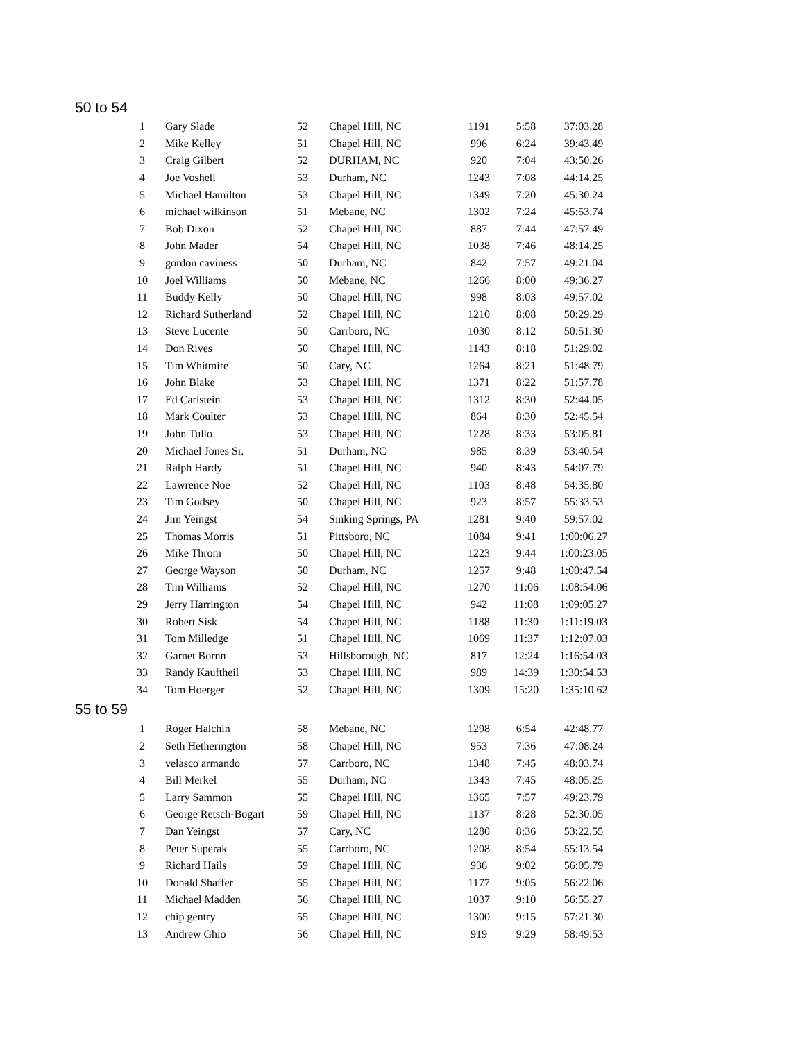50 to 54
| 1 | Gary Slade | 52 | Chapel Hill, NC | 1191 | 5:58 | 37:03.28 |
| 2 | Mike Kelley | 51 | Chapel Hill, NC | 996 | 6:24 | 39:43.49 |
| 3 | Craig Gilbert | 52 | DURHAM, NC | 920 | 7:04 | 43:50.26 |
| 4 | Joe Voshell | 53 | Durham, NC | 1243 | 7:08 | 44:14.25 |
| 5 | Michael Hamilton | 53 | Chapel Hill, NC | 1349 | 7:20 | 45:30.24 |
| 6 | michael wilkinson | 51 | Mebane, NC | 1302 | 7:24 | 45:53.74 |
| 7 | Bob Dixon | 52 | Chapel Hill, NC | 887 | 7:44 | 47:57.49 |
| 8 | John Mader | 54 | Chapel Hill, NC | 1038 | 7:46 | 48:14.25 |
| 9 | gordon caviness | 50 | Durham, NC | 842 | 7:57 | 49:21.04 |
| 10 | Joel Williams | 50 | Mebane, NC | 1266 | 8:00 | 49:36.27 |
| 11 | Buddy Kelly | 50 | Chapel Hill, NC | 998 | 8:03 | 49:57.02 |
| 12 | Richard Sutherland | 52 | Chapel Hill, NC | 1210 | 8:08 | 50:29.29 |
| 13 | Steve Lucente | 50 | Carrboro, NC | 1030 | 8:12 | 50:51.30 |
| 14 | Don Rives | 50 | Chapel Hill, NC | 1143 | 8:18 | 51:29.02 |
| 15 | Tim Whitmire | 50 | Cary, NC | 1264 | 8:21 | 51:48.79 |
| 16 | John Blake | 53 | Chapel Hill, NC | 1371 | 8:22 | 51:57.78 |
| 17 | Ed Carlstein | 53 | Chapel Hill, NC | 1312 | 8:30 | 52:44.05 |
| 18 | Mark Coulter | 53 | Chapel Hill, NC | 864 | 8:30 | 52:45.54 |
| 19 | John Tullo | 53 | Chapel Hill, NC | 1228 | 8:33 | 53:05.81 |
| 20 | Michael Jones Sr. | 51 | Durham, NC | 985 | 8:39 | 53:40.54 |
| 21 | Ralph Hardy | 51 | Chapel Hill, NC | 940 | 8:43 | 54:07.79 |
| 22 | Lawrence Noe | 52 | Chapel Hill, NC | 1103 | 8:48 | 54:35.80 |
| 23 | Tim Godsey | 50 | Chapel Hill, NC | 923 | 8:57 | 55:33.53 |
| 24 | Jim Yeingst | 54 | Sinking Springs, PA | 1281 | 9:40 | 59:57.02 |
| 25 | Thomas Morris | 51 | Pittsboro, NC | 1084 | 9:41 | 1:00:06.27 |
| 26 | Mike Throm | 50 | Chapel Hill, NC | 1223 | 9:44 | 1:00:23.05 |
| 27 | George Wayson | 50 | Durham, NC | 1257 | 9:48 | 1:00:47.54 |
| 28 | Tim Williams | 52 | Chapel Hill, NC | 1270 | 11:06 | 1:08:54.06 |
| 29 | Jerry Harrington | 54 | Chapel Hill, NC | 942 | 11:08 | 1:09:05.27 |
| 30 | Robert Sisk | 54 | Chapel Hill, NC | 1188 | 11:30 | 1:11:19.03 |
| 31 | Tom Milledge | 51 | Chapel Hill, NC | 1069 | 11:37 | 1:12:07.03 |
| 32 | Garnet Bornn | 53 | Hillsborough, NC | 817 | 12:24 | 1:16:54.03 |
| 33 | Randy Kauftheil | 53 | Chapel Hill, NC | 989 | 14:39 | 1:30:54.53 |
| 34 | Tom Hoerger | 52 | Chapel Hill, NC | 1309 | 15:20 | 1:35:10.62 |
55 to 59
| 1 | Roger Halchin | 58 | Mebane, NC | 1298 | 6:54 | 42:48.77 |
| 2 | Seth Hetherington | 58 | Chapel Hill, NC | 953 | 7:36 | 47:08.24 |
| 3 | velasco armando | 57 | Carrboro, NC | 1348 | 7:45 | 48:03.74 |
| 4 | Bill Merkel | 55 | Durham, NC | 1343 | 7:45 | 48:05.25 |
| 5 | Larry Sammon | 55 | Chapel Hill, NC | 1365 | 7:57 | 49:23.79 |
| 6 | George Retsch-Bogart | 59 | Chapel Hill, NC | 1137 | 8:28 | 52:30.05 |
| 7 | Dan Yeingst | 57 | Cary, NC | 1280 | 8:36 | 53:22.55 |
| 8 | Peter Superak | 55 | Carrboro, NC | 1208 | 8:54 | 55:13.54 |
| 9 | Richard Hails | 59 | Chapel Hill, NC | 936 | 9:02 | 56:05.79 |
| 10 | Donald Shaffer | 55 | Chapel Hill, NC | 1177 | 9:05 | 56:22.06 |
| 11 | Michael Madden | 56 | Chapel Hill, NC | 1037 | 9:10 | 56:55.27 |
| 12 | chip gentry | 55 | Chapel Hill, NC | 1300 | 9:15 | 57:21.30 |
| 13 | Andrew Ghio | 56 | Chapel Hill, NC | 919 | 9:29 | 58:49.53 |